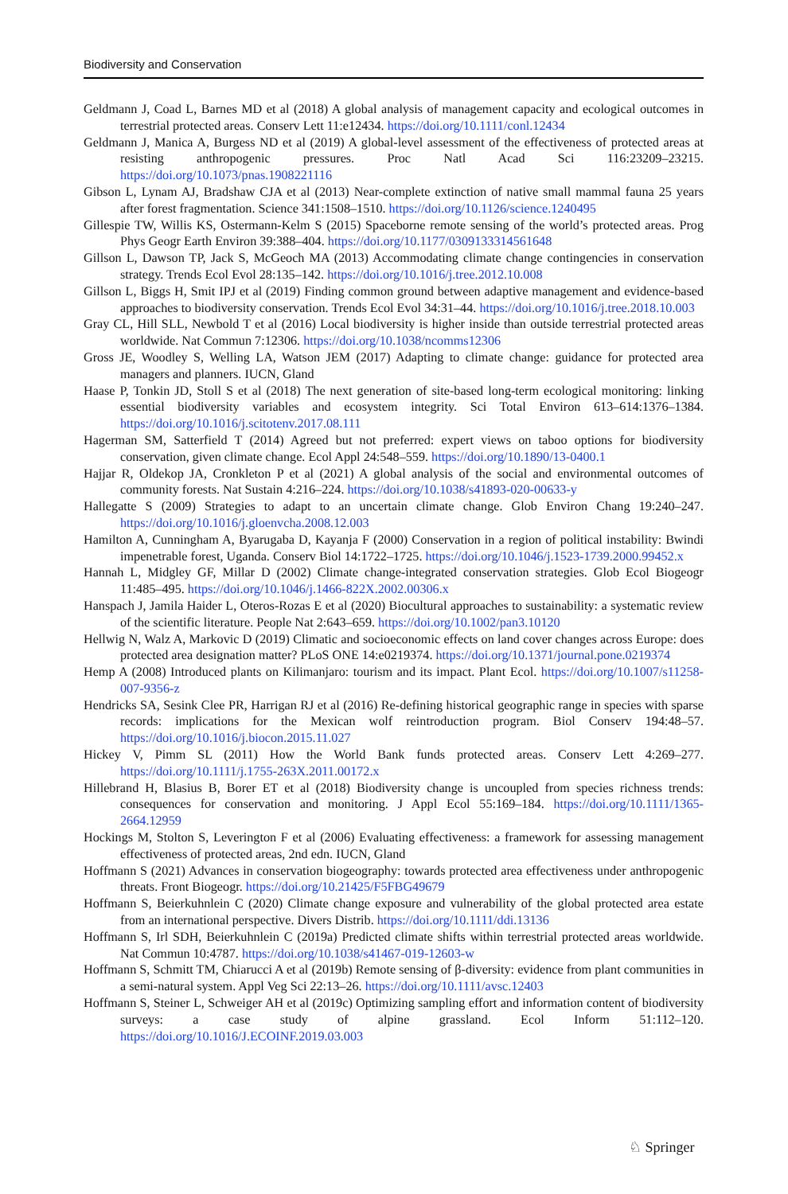Biodiversity and Conservation
Geldmann J, Coad L, Barnes MD et al (2018) A global analysis of management capacity and ecological outcomes in terrestrial protected areas. Conserv Lett 11:e12434. https://doi.org/10.1111/conl.12434
Geldmann J, Manica A, Burgess ND et al (2019) A global-level assessment of the effectiveness of protected areas at resisting anthropogenic pressures. Proc Natl Acad Sci 116:23209–23215. https://doi.org/10.1073/pnas.1908221116
Gibson L, Lynam AJ, Bradshaw CJA et al (2013) Near-complete extinction of native small mammal fauna 25 years after forest fragmentation. Science 341:1508–1510. https://doi.org/10.1126/science.1240495
Gillespie TW, Willis KS, Ostermann-Kelm S (2015) Spaceborne remote sensing of the world’s protected areas. Prog Phys Geogr Earth Environ 39:388–404. https://doi.org/10.1177/0309133314561648
Gillson L, Dawson TP, Jack S, McGeoch MA (2013) Accommodating climate change contingencies in conservation strategy. Trends Ecol Evol 28:135–142. https://doi.org/10.1016/j.tree.2012.10.008
Gillson L, Biggs H, Smit IPJ et al (2019) Finding common ground between adaptive management and evidence-based approaches to biodiversity conservation. Trends Ecol Evol 34:31–44. https://doi.org/10.1016/j.tree.2018.10.003
Gray CL, Hill SLL, Newbold T et al (2016) Local biodiversity is higher inside than outside terrestrial protected areas worldwide. Nat Commun 7:12306. https://doi.org/10.1038/ncomms12306
Gross JE, Woodley S, Welling LA, Watson JEM (2017) Adapting to climate change: guidance for protected area managers and planners. IUCN, Gland
Haase P, Tonkin JD, Stoll S et al (2018) The next generation of site-based long-term ecological monitoring: linking essential biodiversity variables and ecosystem integrity. Sci Total Environ 613–614:1376–1384. https://doi.org/10.1016/j.scitotenv.2017.08.111
Hagerman SM, Satterfield T (2014) Agreed but not preferred: expert views on taboo options for biodiversity conservation, given climate change. Ecol Appl 24:548–559. https://doi.org/10.1890/13-0400.1
Hajjar R, Oldekop JA, Cronkleton P et al (2021) A global analysis of the social and environmental outcomes of community forests. Nat Sustain 4:216–224. https://doi.org/10.1038/s41893-020-00633-y
Hallegatte S (2009) Strategies to adapt to an uncertain climate change. Glob Environ Chang 19:240–247. https://doi.org/10.1016/j.gloenvcha.2008.12.003
Hamilton A, Cunningham A, Byarugaba D, Kayanja F (2000) Conservation in a region of political instability: Bwindi impenetrable forest, Uganda. Conserv Biol 14:1722–1725. https://doi.org/10.1046/j.1523-1739.2000.99452.x
Hannah L, Midgley GF, Millar D (2002) Climate change-integrated conservation strategies. Glob Ecol Biogeogr 11:485–495. https://doi.org/10.1046/j.1466-822X.2002.00306.x
Hanspach J, Jamila Haider L, Oteros-Rozas E et al (2020) Biocultural approaches to sustainability: a systematic review of the scientific literature. People Nat 2:643–659. https://doi.org/10.1002/pan3.10120
Hellwig N, Walz A, Markovic D (2019) Climatic and socioeconomic effects on land cover changes across Europe: does protected area designation matter? PLoS ONE 14:e0219374. https://doi.org/10.1371/journal.pone.0219374
Hemp A (2008) Introduced plants on Kilimanjaro: tourism and its impact. Plant Ecol. https://doi.org/10.1007/s11258-007-9356-z
Hendricks SA, Sesink Clee PR, Harrigan RJ et al (2016) Re-defining historical geographic range in species with sparse records: implications for the Mexican wolf reintroduction program. Biol Conserv 194:48–57. https://doi.org/10.1016/j.biocon.2015.11.027
Hickey V, Pimm SL (2011) How the World Bank funds protected areas. Conserv Lett 4:269–277. https://doi.org/10.1111/j.1755-263X.2011.00172.x
Hillebrand H, Blasius B, Borer ET et al (2018) Biodiversity change is uncoupled from species richness trends: consequences for conservation and monitoring. J Appl Ecol 55:169–184. https://doi.org/10.1111/1365-2664.12959
Hockings M, Stolton S, Leverington F et al (2006) Evaluating effectiveness: a framework for assessing management effectiveness of protected areas, 2nd edn. IUCN, Gland
Hoffmann S (2021) Advances in conservation biogeography: towards protected area effectiveness under anthropogenic threats. Front Biogeogr. https://doi.org/10.21425/F5FBG49679
Hoffmann S, Beierkuhnlein C (2020) Climate change exposure and vulnerability of the global protected area estate from an international perspective. Divers Distrib. https://doi.org/10.1111/ddi.13136
Hoffmann S, Irl SDH, Beierkuhnlein C (2019a) Predicted climate shifts within terrestrial protected areas worldwide. Nat Commun 10:4787. https://doi.org/10.1038/s41467-019-12603-w
Hoffmann S, Schmitt TM, Chiarucci A et al (2019b) Remote sensing of β-diversity: evidence from plant communities in a semi-natural system. Appl Veg Sci 22:13–26. https://doi.org/10.1111/avsc.12403
Hoffmann S, Steiner L, Schweiger AH et al (2019c) Optimizing sampling effort and information content of biodiversity surveys: a case study of alpine grassland. Ecol Inform 51:112–120. https://doi.org/10.1016/J.ECOINF.2019.03.003
♘ Springer